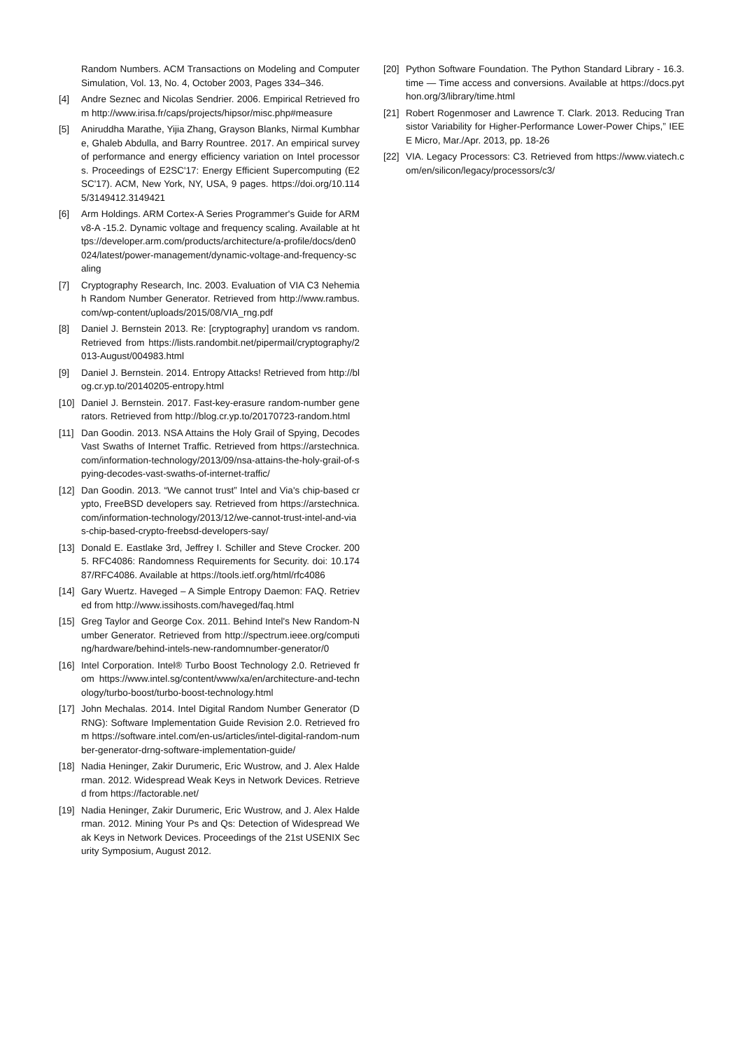Random Numbers. ACM Transactions on Modeling and Computer Simulation, Vol. 13, No. 4, October 2003, Pages 334–346.
[4] Andre Seznec and Nicolas Sendrier. 2006. Empirical Retrieved from http://www.irisa.fr/caps/projects/hipsor/misc.php#measure
[5] Aniruddha Marathe, Yijia Zhang, Grayson Blanks, Nirmal Kumbhare, Ghaleb Abdulla, and Barry Rountree. 2017. An empirical survey of performance and energy efficiency variation on Intel processors. Proceedings of E2SC'17: Energy Efficient Supercomputing (E2SC'17). ACM, New York, NY, USA, 9 pages. https://doi.org/10.1145/3149412.3149421
[6] Arm Holdings. ARM Cortex-A Series Programmer's Guide for ARMv8-A -15.2. Dynamic voltage and frequency scaling. Available at https://developer.arm.com/products/architecture/a-profile/docs/den0024/latest/power-management/dynamic-voltage-and-frequency-scaling
[7] Cryptography Research, Inc. 2003. Evaluation of VIA C3 Nehemiah Random Number Generator. Retrieved from http://www.rambus.com/wp-content/uploads/2015/08/VIA_rng.pdf
[8] Daniel J. Bernstein 2013. Re: [cryptography] urandom vs random. Retrieved from https://lists.randombit.net/pipermail/cryptography/2013-August/004983.html
[9] Daniel J. Bernstein. 2014. Entropy Attacks! Retrieved from http://blog.cr.yp.to/20140205-entropy.html
[10] Daniel J. Bernstein. 2017. Fast-key-erasure random-number generators. Retrieved from http://blog.cr.yp.to/20170723-random.html
[11] Dan Goodin. 2013. NSA Attains the Holy Grail of Spying, Decodes Vast Swaths of Internet Traffic. Retrieved from https://arstechnica.com/information-technology/2013/09/nsa-attains-the-holy-grail-of-spying-decodes-vast-swaths-of-internet-traffic/
[12] Dan Goodin. 2013. “We cannot trust” Intel and Via's chip-based crypto, FreeBSD developers say. Retrieved from https://arstechnica.com/information-technology/2013/12/we-cannot-trust-intel-and-vias-chip-based-crypto-freebsd-developers-say/
[13] Donald E. Eastlake 3rd, Jeffrey I. Schiller and Steve Crocker. 2005. RFC4086: Randomness Requirements for Security. doi: 10.17487/RFC4086. Available at https://tools.ietf.org/html/rfc4086
[14] Gary Wuertz. Haveged – A Simple Entropy Daemon: FAQ. Retrieved from http://www.issihosts.com/haveged/faq.html
[15] Greg Taylor and George Cox. 2011. Behind Intel's New Random-Number Generator. Retrieved from http://spectrum.ieee.org/computing/hardware/behind-intels-new-randomnumber-generator/0
[16] Intel Corporation. Intel® Turbo Boost Technology 2.0. Retrieved from https://www.intel.sg/content/www/xa/en/architecture-and-technology/turbo-boost/turbo-boost-technology.html
[17] John Mechalas. 2014. Intel Digital Random Number Generator (DRNG): Software Implementation Guide Revision 2.0. Retrieved from https://software.intel.com/en-us/articles/intel-digital-random-number-generator-drng-software-implementation-guide/
[18] Nadia Heninger, Zakir Durumeric, Eric Wustrow, and J. Alex Halderman. 2012. Widespread Weak Keys in Network Devices. Retrieved from https://factorable.net/
[19] Nadia Heninger, Zakir Durumeric, Eric Wustrow, and J. Alex Halderman. 2012. Mining Your Ps and Qs: Detection of Widespread Weak Keys in Network Devices. Proceedings of the 21st USENIX Security Symposium, August 2012.
[20] Python Software Foundation. The Python Standard Library - 16.3. time — Time access and conversions. Available at https://docs.python.org/3/library/time.html
[21] Robert Rogenmoser and Lawrence T. Clark. 2013. Reducing Transistor Variability for Higher-Performance Lower-Power Chips,” IEEE Micro, Mar./Apr. 2013, pp. 18-26
[22] VIA. Legacy Processors: C3. Retrieved from https://www.viatech.com/en/silicon/legacy/processors/c3/